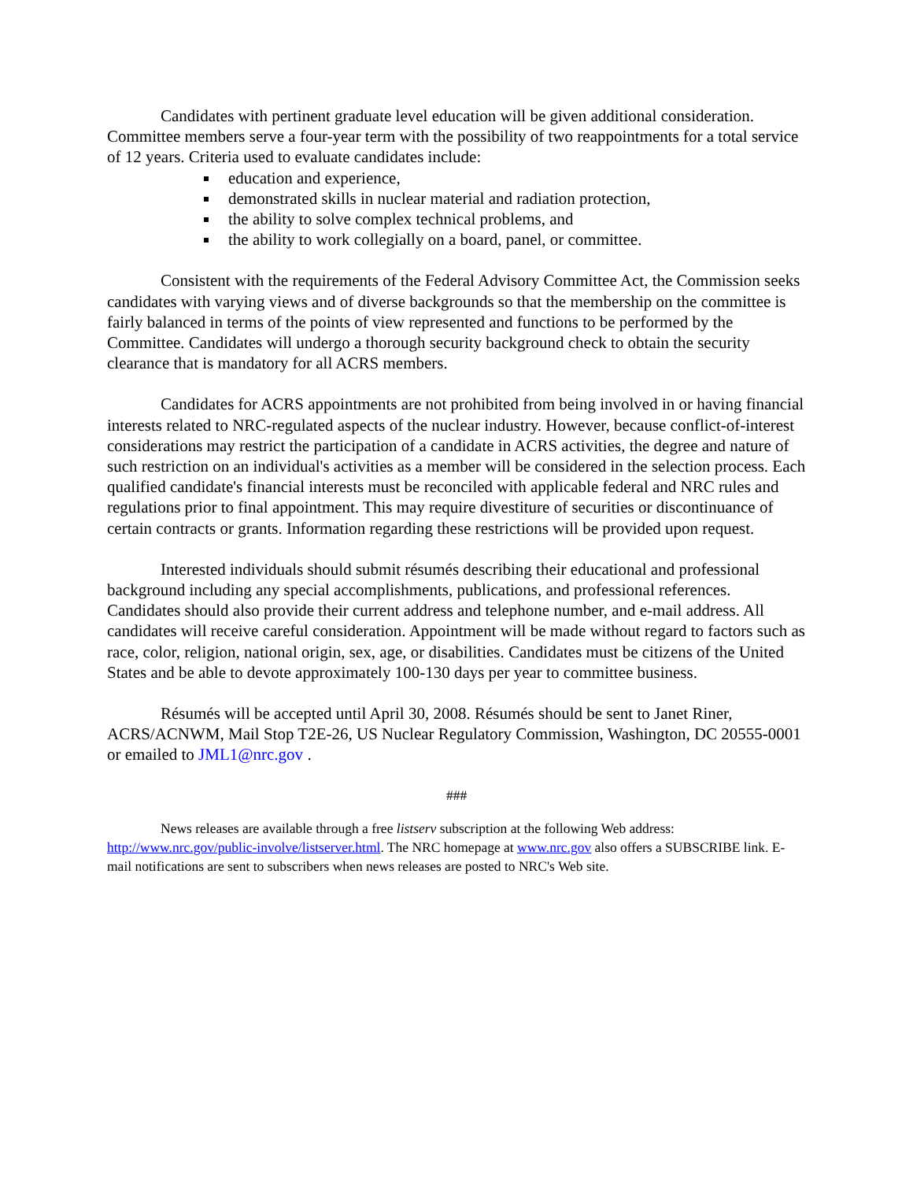Candidates with pertinent graduate level education will be given additional consideration. Committee members serve a four-year term with the possibility of two reappointments for a total service of 12 years. Criteria used to evaluate candidates include:
education and experience,
demonstrated skills in nuclear material and radiation protection,
the ability to solve complex technical problems, and
the ability to work collegially on a board, panel, or committee.
Consistent with the requirements of the Federal Advisory Committee Act, the Commission seeks candidates with varying views and of diverse backgrounds so that the membership on the committee is fairly balanced in terms of the points of view represented and functions to be performed by the Committee. Candidates will undergo a thorough security background check to obtain the security clearance that is mandatory for all ACRS members.
Candidates for ACRS appointments are not prohibited from being involved in or having financial interests related to NRC-regulated aspects of the nuclear industry. However, because conflict-of-interest considerations may restrict the participation of a candidate in ACRS activities, the degree and nature of such restriction on an individual's activities as a member will be considered in the selection process. Each qualified candidate's financial interests must be reconciled with applicable federal and NRC rules and regulations prior to final appointment. This may require divestiture of securities or discontinuance of certain contracts or grants. Information regarding these restrictions will be provided upon request.
Interested individuals should submit résumés describing their educational and professional background including any special accomplishments, publications, and professional references. Candidates should also provide their current address and telephone number, and e-mail address. All candidates will receive careful consideration. Appointment will be made without regard to factors such as race, color, religion, national origin, sex, age, or disabilities. Candidates must be citizens of the United States and be able to devote approximately 100-130 days per year to committee business.
Résumés will be accepted until April 30, 2008. Résumés should be sent to Janet Riner, ACRS/ACNWM, Mail Stop T2E-26, US Nuclear Regulatory Commission, Washington, DC 20555-0001 or emailed to JML1@nrc.gov .
###
News releases are available through a free listserv subscription at the following Web address: http://www.nrc.gov/public-involve/listserver.html. The NRC homepage at www.nrc.gov also offers a SUBSCRIBE link. E-mail notifications are sent to subscribers when news releases are posted to NRC's Web site.